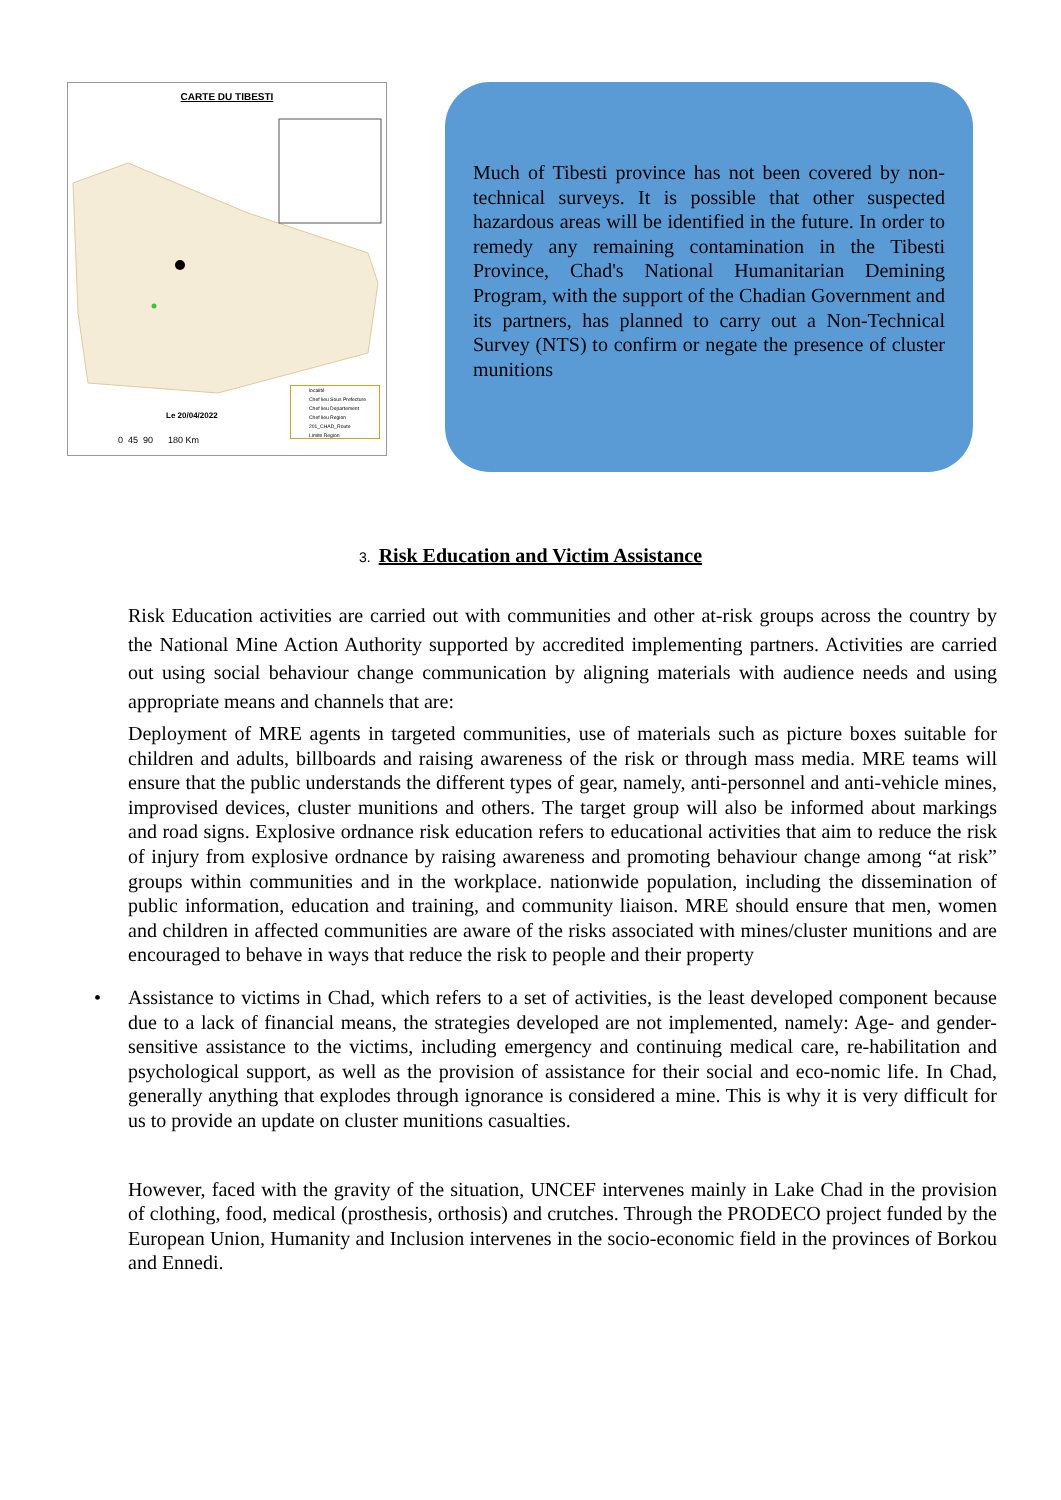CARTE DU TIBESTI
Le 20/04/2022
0 45 90 180 Km
localité
Chef lieu Sous Prefecture
Chef lieu Departement
Chef lieu Region
201_CHAD_Route
Limite Region
Much of Tibesti province has not been covered by non-technical surveys. It is possible that other suspected hazardous areas will be identified in the future. In order to remedy any remaining contamination in the Tibesti Province, Chad's National Humanitarian Demining Program, with the support of the Chadian Government and its partners, has planned to carry out a Non-Technical Survey (NTS) to confirm or negate the presence of cluster munitions
3. Risk Education and Victim Assistance
Risk Education activities are carried out with communities and other at-risk groups across the country by the National Mine Action Authority supported by accredited implementing partners. Activities are carried out using social behaviour change communication by aligning materials with audience needs and using appropriate means and channels that are:
Deployment of MRE agents in targeted communities, use of materials such as picture boxes suitable for children and adults, billboards and raising awareness of the risk or through mass media. MRE teams will ensure that the public understands the different types of gear, namely, anti-personnel and anti-vehicle mines, improvised devices, cluster munitions and others. The target group will also be informed about markings and road signs. Explosive ordnance risk education refers to educational activities that aim to reduce the risk of injury from explosive ordnance by raising awareness and promoting behaviour change among “at risk” groups within communities and in the workplace. nationwide population, including the dissemination of public information, education and training, and community liaison. MRE should ensure that men, women and children in affected communities are aware of the risks associated with mines/cluster munitions and are encouraged to behave in ways that reduce the risk to people and their property
• Assistance to victims in Chad, which refers to a set of activities, is the least developed component because due to a lack of financial means, the strategies developed are not implemented, namely: Age- and gender-sensitive assistance to the victims, including emergency and continuing medical care, re-habilitation and psychological support, as well as the provision of assistance for their social and eco-nomic life. In Chad, generally anything that explodes through ignorance is considered a mine. This is why it is very difficult for us to provide an update on cluster munitions casualties.
However, faced with the gravity of the situation, UNCEF intervenes mainly in Lake Chad in the provision of clothing, food, medical (prosthesis, orthosis) and crutches. Through the PRODECO project funded by the European Union, Humanity and Inclusion intervenes in the socio-economic field in the provinces of Borkou and Ennedi.